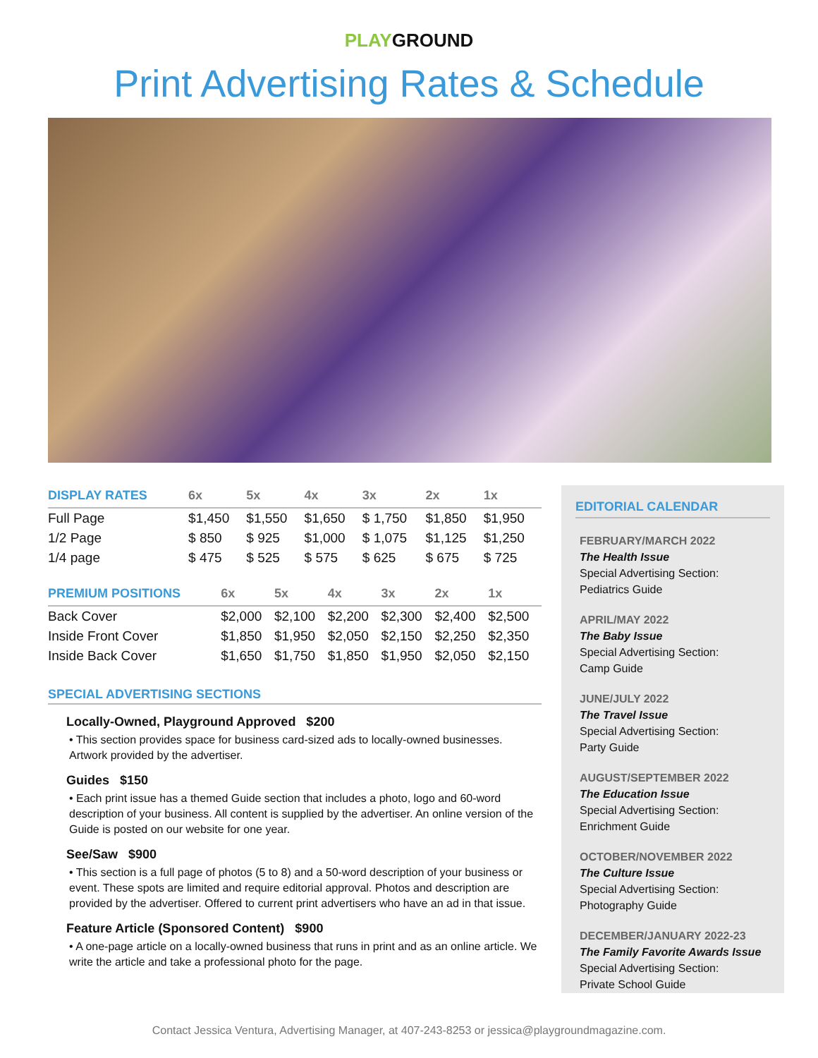PLAYGROUND
Print Advertising Rates & Schedule
| DISPLAY RATES | 6x | 5x | 4x | 3x | 2x | 1x |
| --- | --- | --- | --- | --- | --- | --- |
| Full Page | $1,450 | $1,550 | $1,650 | $ 1,750 | $1,850 | $1,950 |
| 1/2 Page | $ 850 | $ 925 | $1,000 | $ 1,075 | $1,125 | $1,250 |
| 1/4 page | $ 475 | $ 525 | $ 575 | $ 625 | $ 675 | $ 725 |
| PREMIUM POSITIONS | 6x | 5x | 4x | 3x | 2x | 1x |
| --- | --- | --- | --- | --- | --- | --- |
| Back Cover | $2,000 | $2,100 | $2,200 | $2,300 | $2,400 | $2,500 |
| Inside Front Cover | $1,850 | $1,950 | $2,050 | $2,150 | $2,250 | $2,350 |
| Inside Back Cover | $1,650 | $1,750 | $1,850 | $1,950 | $2,050 | $2,150 |
SPECIAL ADVERTISING SECTIONS
Locally-Owned, Playground Approved $200
• This section provides space for business card-sized ads to locally-owned businesses. Artwork provided by the advertiser.
Guides $150
• Each print issue has a themed Guide section that includes a photo, logo and 60-word description of your business. All content is supplied by the advertiser. An online version of the Guide is posted on our website for one year.
See/Saw $900
• This section is a full page of photos (5 to 8) and a 50-word description of your business or event. These spots are limited and require editorial approval. Photos and description are provided by the advertiser. Offered to current print advertisers who have an ad in that issue.
Feature Article (Sponsored Content) $900
• A one-page article on a locally-owned business that runs in print and as an online article. We write the article and take a professional photo for the page.
EDITORIAL CALENDAR
FEBRUARY/MARCH 2022
The Health Issue
Special Advertising Section:
Pediatrics Guide
APRIL/MAY 2022
The Baby Issue
Special Advertising Section:
Camp Guide
JUNE/JULY 2022
The Travel Issue
Special Advertising Section:
Party Guide
AUGUST/SEPTEMBER 2022
The Education Issue
Special Advertising Section:
Enrichment Guide
OCTOBER/NOVEMBER 2022
The Culture Issue
Special Advertising Section:
Photography Guide
DECEMBER/JANUARY 2022-23
The Family Favorite Awards Issue
Special Advertising Section:
Private School Guide
Contact Jessica Ventura, Advertising Manager, at 407-243-8253 or jessica@playgroundmagazine.com.